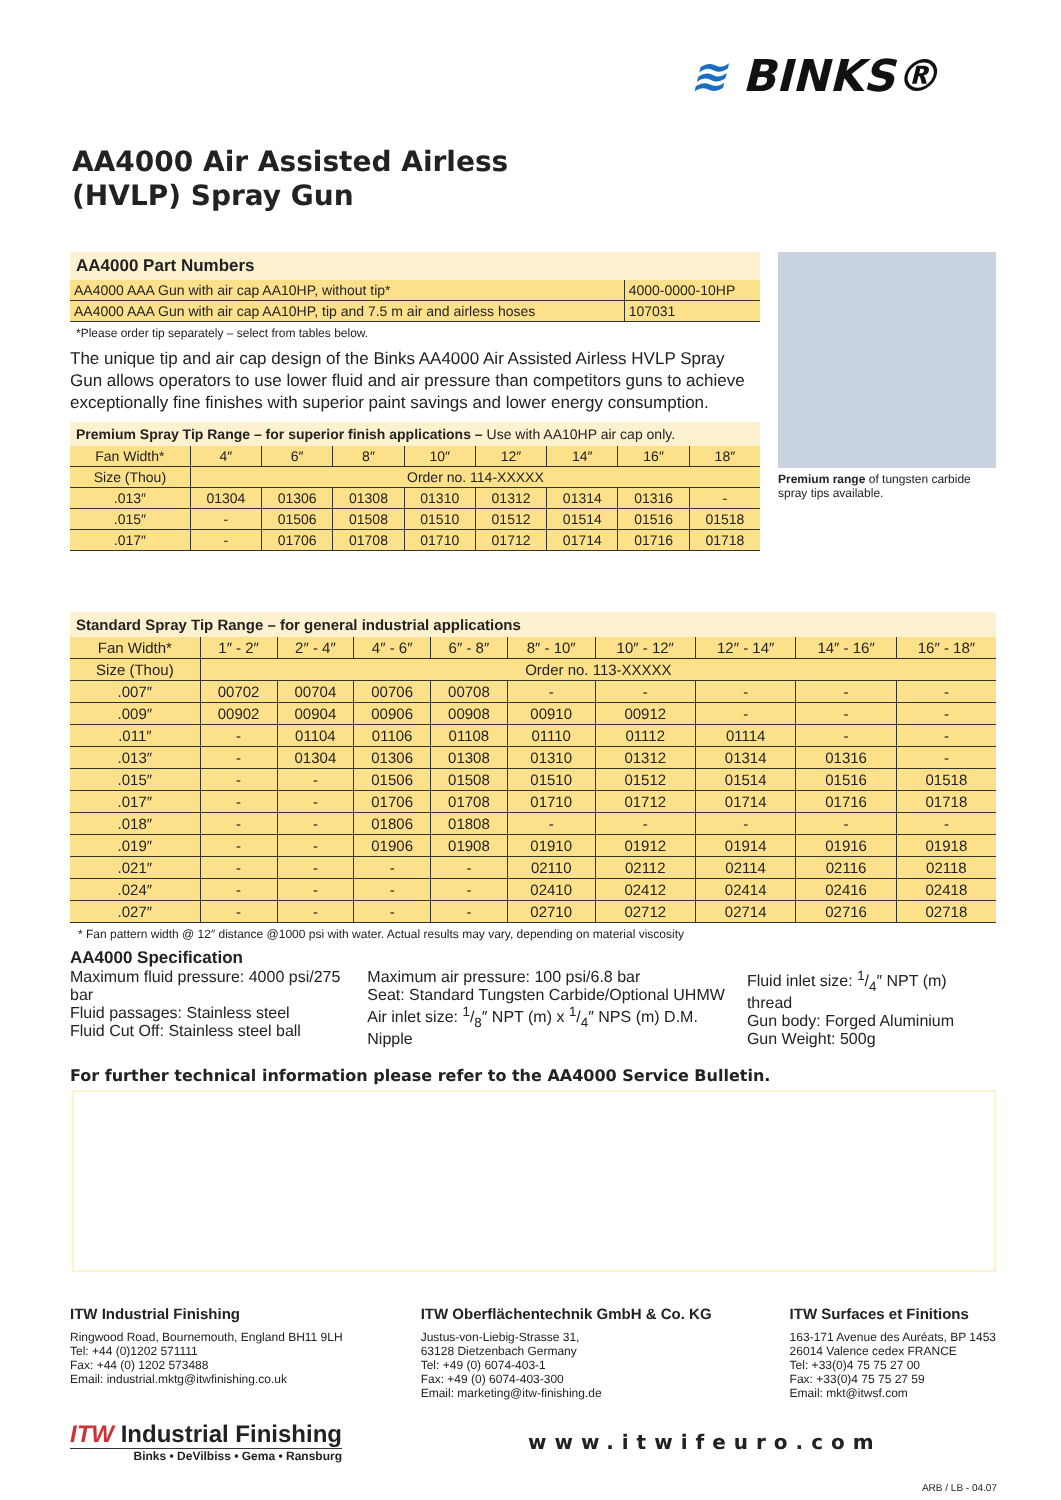≋ BINKS®
AA4000 Air Assisted Airless
(HVLP) Spray Gun
| AA4000 Part Numbers | |
| --- | --- |
| AA4000 AAA Gun with air cap AA10HP, without tip* | 4000-0000-10HP |
| AA4000 AAA Gun with air cap AA10HP, tip and 7.5 m air and airless hoses | 107031 |
*Please order tip separately – select from tables below.
The unique tip and air cap design of the Binks AA4000 Air Assisted Airless HVLP Spray Gun allows operators to use lower fluid and air pressure than competitors guns to achieve exceptionally fine finishes with superior paint savings and lower energy consumption.
| Premium Spray Tip Range – for superior finish applications – Use with AA10HP air cap only. | | | | | | | | |
| --- | --- | --- | --- | --- | --- | --- | --- | --- |
| Fan Width* | 4″ | 6″ | 8″ | 10″ | 12″ | 14″ | 16″ | 18″ |
| Size (Thou) | Order no. 114-XXXXX | | | | | | | |
| .013″ | 01304 | 01306 | 01308 | 01310 | 01312 | 01314 | 01316 | - |
| .015″ | - | 01506 | 01508 | 01510 | 01512 | 01514 | 01516 | 01518 |
| .017″ | - | 01706 | 01708 | 01710 | 01712 | 01714 | 01716 | 01718 |
Premium range of tungsten carbide spray tips available.
| Standard Spray Tip Range – for general industrial applications | | | | | | | | | |
| --- | --- | --- | --- | --- | --- | --- | --- | --- | --- |
| Fan Width* | 1″ - 2″ | 2″ - 4″ | 4″ - 6″ | 6″ - 8″ | 8″ - 10″ | 10″ - 12″ | 12″ - 14″ | 14″ - 16″ | 16″ - 18″ |
| Size (Thou) | Order no. 113-XXXXX | | | | | | | | |
| .007″ | 00702 | 00704 | 00706 | 00708 | - | - | - | - | - |
| .009″ | 00902 | 00904 | 00906 | 00908 | 00910 | 00912 | - | - | - |
| .011″ | - | 01104 | 01106 | 01108 | 01110 | 01112 | 01114 | - | - |
| .013″ | - | 01304 | 01306 | 01308 | 01310 | 01312 | 01314 | 01316 | - |
| .015″ | - | - | 01506 | 01508 | 01510 | 01512 | 01514 | 01516 | 01518 |
| .017″ | - | - | 01706 | 01708 | 01710 | 01712 | 01714 | 01716 | 01718 |
| .018″ | - | - | 01806 | 01808 | - | - | - | - | - |
| .019″ | - | - | 01906 | 01908 | 01910 | 01912 | 01914 | 01916 | 01918 |
| .021″ | - | - | - | - | 02110 | 02112 | 02114 | 02116 | 02118 |
| .024″ | - | - | - | - | 02410 | 02412 | 02414 | 02416 | 02418 |
| .027″ | - | - | - | - | 02710 | 02712 | 02714 | 02716 | 02718 |
* Fan pattern width @ 12″ distance @1000 psi with water. Actual results may vary, depending on material viscosity
AA4000 Specification
Maximum fluid pressure: 4000 psi/275 bar
Fluid passages: Stainless steel
Fluid Cut Off: Stainless steel ball
Maximum air pressure: 100 psi/6.8 bar
Seat: Standard Tungsten Carbide/Optional UHMW
Air inlet size: 1/8″ NPT (m) x 1/4″ NPS (m) D.M. Nipple
Fluid inlet size: 1/4″ NPT (m) thread
Gun body: Forged Aluminium
Gun Weight: 500g
For further technical information please refer to the AA4000 Service Bulletin.
ITW Industrial Finishing
Ringwood Road, Bournemouth, England BH11 9LH
Tel: +44 (0)1202 571111
Fax: +44 (0) 1202 573488
Email: industrial.mktg@itwfinishing.co.uk
ITW Oberflächentechnik GmbH & Co. KG
Justus-von-Liebig-Strasse 31,
63128 Dietzenbach Germany
Tel: +49 (0) 6074-403-1
Fax: +49 (0) 6074-403-300
Email: marketing@itw-finishing.de
ITW Surfaces et Finitions
163-171 Avenue des Auréats, BP 1453
26014 Valence cedex FRANCE
Tel: +33(0)4 75 75 27 00
Fax: +33(0)4 75 75 27 59
Email: mkt@itwsf.com
ITW Industrial Finishing
Binks • DeVilbiss • Gema • Ransburg
www.itwifeuro.com
ARB / LB - 04.07